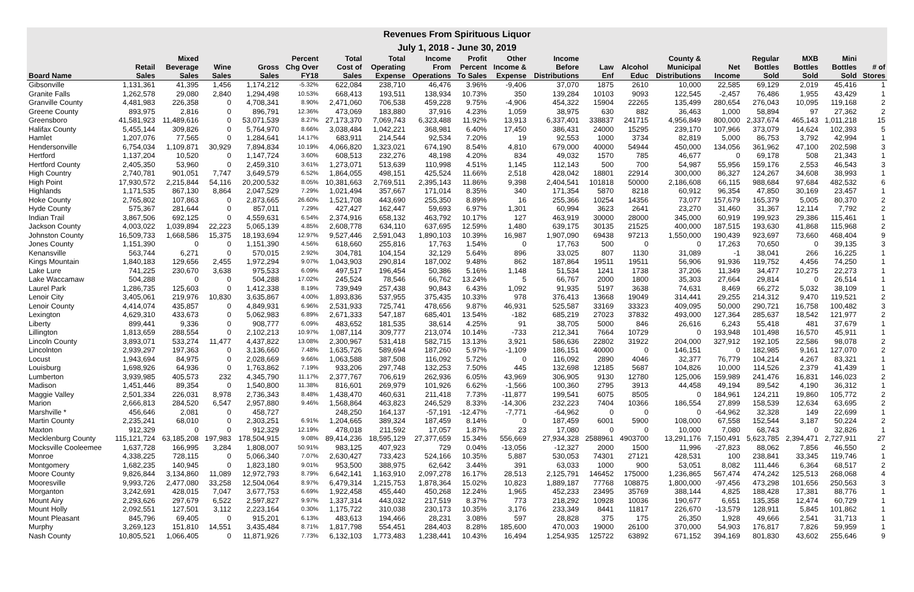Revenues From Spirituous Liquor
July 1, 2018 - June 30, 2019
| | | Mixed | | | Percent | Total | Total | Income | Profit | Other | Income | | | County & | | Regular | MXB | Mini | |
| --- | --- | --- | --- | --- | --- | --- | --- | --- | --- | --- | --- | --- | --- | --- | --- | --- | --- | --- | --- |
| | Retail | Beverage | Wine | Gross | Chg Over | Cost of | Operating | From | Percent | Income & | Before | Law | Alcohol | Municipal | Net | Bottles | Bottles | Bottles | # of |
| Board Name | Sales | Sales | Sales | Sales | FY18 | Sales | Expense | Operations | To Sales | Expense | Distributions | Enf | Educ | Distributions | Income | Sold | Sold | Sold | Stores |
| Gibsonville | 1,131,361 | 41,395 | 1,456 | 1,174,212 | -5.32% | 622,084 | 238,710 | 46,476 | 3.96% | -9,406 | 37,070 | 1875 | 2610 | 10,000 | 22,585 | 69,129 | 2,019 | 45,416 | 1 |
| Granite Falls | 1,262,578 | 29,080 | 2,840 | 1,294,498 | 10.53% | 668,413 | 193,511 | 138,934 | 10.73% | 350 | 139,284 | 10103 | 9093 | 122,545 | -2,457 | 76,486 | 1,955 | 43,429 | 1 |
| Granville County | 4,481,983 | 226,358 | 0 | 4,708,341 | 8.90% | 2,471,060 | 706,538 | 459,228 | 9.75% | -4,906 | 454,322 | 15904 | 22265 | 135,499 | 280,654 | 276,043 | 10,095 | 119,168 | 2 |
| Greene County | 893,975 | 2,816 | 0 | 896,791 | 12.36% | 473,069 | 183,880 | 37,916 | 4.23% | 1,059 | 38,975 | 630 | 882 | 36,463 | 1,000 | 58,894 | 97 | 27,362 | 2 |
| Greensboro | 41,581,923 | 11,489,616 | 0 | 53,071,539 | 8.27% | 27,173,370 | 7,069,743 | 6,323,488 | 11.92% | 13,913 | 6,337,401 | 338837 | 241715 | 4,956,849 | 800,000 | 2,337,674 | 465,143 | 1,011,218 | 15 |
| Halifax County | 5,455,144 | 309,826 | 0 | 5,764,970 | 8.66% | 3,038,484 | 1,042,221 | 368,981 | 6.40% | 17,450 | 386,431 | 24000 | 15295 | 239,170 | 107,966 | 373,079 | 14,624 | 102,393 | 5 |
| Hamlet | 1,207,076 | 77,565 | 0 | 1,284,641 | 14.17% | 683,911 | 214,544 | 92,534 | 7.20% | 19 | 92,553 | 1000 | 3734 | 82,819 | 5,000 | 86,753 | 3,792 | 42,994 | 1 |
| Hendersonville | 6,754,034 | 1,109,871 | 30,929 | 7,894,834 | 10.19% | 4,066,820 | 1,323,021 | 674,190 | 8.54% | 4,810 | 679,000 | 40000 | 54944 | 450,000 | 134,056 | 361,962 | 47,100 | 202,598 | 3 |
| Hertford | 1,137,204 | 10,520 | 0 | 1,147,724 | 3.60% | 608,513 | 232,276 | 48,198 | 4.20% | 834 | 49,032 | 1570 | 785 | 46,677 | 0 | 69,178 | 508 | 21,343 | 1 |
| Hertford County | 2,405,350 | 53,960 | 0 | 2,459,310 | 3.61% | 1,273,071 | 513,639 | 110,998 | 4.51% | 1,145 | 112,143 | 500 | 700 | 54,987 | 55,956 | 159,176 | 2,553 | 46,543 | 3 |
| High Country | 2,740,781 | 901,051 | 7,747 | 3,649,579 | 6.52% | 1,864,055 | 498,151 | 425,524 | 11.66% | 2,518 | 428,042 | 18801 | 22914 | 300,000 | 86,327 | 124,267 | 34,608 | 38,993 | 1 |
| High Point | 17,930,572 | 2,215,844 | 54,116 | 20,200,532 | 8.05% | 10,381,663 | 2,769,511 | 2,395,143 | 11.86% | 9,398 | 2,404,541 | 101818 | 50000 | 2,186,608 | 66,115 | 988,684 | 97,684 | 482,532 | 6 |
| Highlands | 1,171,535 | 867,130 | 8,864 | 2,047,529 | 7.29% | 1,021,494 | 357,667 | 171,014 | 8.35% | 340 | 171,354 | 5870 | 8218 | 60,912 | 96,354 | 47,850 | 30,169 | 23,457 | 1 |
| Hoke County | 2,765,802 | 107,863 | 0 | 2,873,665 | 26.60% | 1,521,708 | 443,690 | 255,350 | 8.89% | 16 | 255,366 | 10254 | 14356 | 73,077 | 157,679 | 165,379 | 5,005 | 80,370 | 2 |
| Hyde County | 575,367 | 281,644 | 0 | 857,011 | 7.29% | 427,427 | 162,447 | 59,693 | 6.97% | 1,301 | 60,994 | 3623 | 2641 | 23,270 | 31,460 | 31,367 | 12,114 | 7,792 | 2 |
| Indian Trail | 3,867,506 | 692,125 | 0 | 4,559,631 | 6.54% | 2,374,916 | 658,132 | 463,792 | 10.17% | 127 | 463,919 | 30000 | 28000 | 345,000 | 60,919 | 199,923 | 29,386 | 115,461 | 1 |
| Jackson County | 4,003,022 | 1,039,894 | 22,223 | 5,065,139 | 4.85% | 2,608,778 | 634,110 | 637,695 | 12.59% | 1,480 | 639,175 | 30135 | 21525 | 400,000 | 187,515 | 193,630 | 41,868 | 115,968 | 2 |
| Johnston County | 16,509,733 | 1,668,586 | 15,375 | 18,193,694 | 12.97% | 9,527,446 | 2,591,043 | 1,890,103 | 10.39% | 16,987 | 1,907,090 | 69438 | 97213 | 1,550,000 | 190,439 | 923,697 | 73,660 | 468,404 | 9 |
| Jones County | 1,151,390 | 0 | 0 | 1,151,390 | 4.56% | 618,660 | 255,816 | 17,763 | 1.54% | 0 | 17,763 | 500 | 0 | 0 | 17,263 | 70,650 | 0 | 39,135 | 3 |
| Kenansville | 563,744 | 6,271 | 0 | 570,015 | 2.92% | 304,781 | 104,154 | 32,129 | 5.64% | 896 | 33,025 | 807 | 1130 | 31,089 | -1 | 38,041 | 266 | 16,225 | 1 |
| Kings Mountain | 1,840,183 | 129,656 | 2,455 | 1,972,294 | 9.07% | 1,043,903 | 290,814 | 187,002 | 9.48% | 862 | 187,864 | 19511 | 19511 | 56,906 | 91,936 | 119,752 | 4,456 | 74,250 | 1 |
| Lake Lure | 741,225 | 230,670 | 3,638 | 975,533 | 6.09% | 497,517 | 196,454 | 50,386 | 5.16% | 1,148 | 51,534 | 1241 | 1738 | 37,206 | 11,349 | 34,477 | 10,275 | 22,273 | 1 |
| Lake Waccamaw | 504,288 | 0 | 0 | 504,288 | 17.02% | 245,524 | 78,546 | 66,762 | 13.24% | 5 | 66,767 | 2000 | 1800 | 35,303 | 27,664 | 29,814 | 0 | 26,514 | 1 |
| Laurel Park | 1,286,735 | 125,603 | 0 | 1,412,338 | 8.19% | 739,949 | 257,438 | 90,843 | 6.43% | 1,092 | 91,935 | 5197 | 3638 | 74,631 | 8,469 | 66,272 | 5,032 | 38,109 | 1 |
| Lenoir City | 3,405,061 | 219,976 | 10,830 | 3,635,867 | 4.00% | 1,893,836 | 537,955 | 375,435 | 10.33% | 978 | 376,413 | 13668 | 19049 | 314,441 | 29,255 | 214,312 | 9,470 | 119,521 | 2 |
| Lenoir County | 4,414,074 | 435,857 | 0 | 4,849,931 | 6.96% | 2,531,933 | 725,741 | 478,656 | 9.87% | 46,931 | 525,587 | 33169 | 33323 | 409,095 | 50,000 | 290,721 | 16,758 | 100,482 | 3 |
| Lexington | 4,629,310 | 433,673 | 0 | 5,062,983 | 6.89% | 2,671,333 | 547,187 | 685,401 | 13.54% | -182 | 685,219 | 27023 | 37832 | 493,000 | 127,364 | 285,637 | 18,542 | 121,977 | 2 |
| Liberty | 899,441 | 9,336 | 0 | 908,777 | 6.09% | 483,652 | 181,535 | 38,614 | 4.25% | 91 | 38,705 | 5000 | 846 | 26,616 | 6,243 | 55,418 | 481 | 37,679 | 1 |
| Lillington | 1,813,659 | 288,554 | 0 | 2,102,213 | 10.97% | 1,087,114 | 309,777 | 213,074 | 10.14% | -733 | 212,341 | 7664 | 10729 | 0 | 193,948 | 101,498 | 16,570 | 45,911 | 1 |
| Lincoln County | 3,893,071 | 533,274 | 11,477 | 4,437,822 | 13.08% | 2,300,967 | 531,418 | 582,715 | 13.13% | 3,921 | 586,636 | 22802 | 31922 | 204,000 | 327,912 | 192,105 | 22,586 | 98,078 | 2 |
| Lincolnton | 2,939,297 | 197,363 | 0 | 3,136,660 | 7.48% | 1,635,726 | 589,694 | 187,260 | 5.97% | -1,109 | 186,151 | 40000 | 0 | 146,151 | 0 | 182,985 | 9,161 | 127,070 | 2 |
| Locust | 1,943,694 | 84,975 | 0 | 2,028,669 | 9.66% | 1,063,588 | 387,508 | 116,092 | 5.72% | 0 | 116,092 | 2890 | 4046 | 32,377 | 76,779 | 104,214 | 4,267 | 83,321 | 1 |
| Louisburg | 1,698,926 | 64,936 | 0 | 1,763,862 | 7.19% | 933,206 | 297,748 | 132,253 | 7.50% | 445 | 132,698 | 12185 | 5687 | 104,826 | 10,000 | 114,526 | 2,379 | 41,439 | 1 |
| Lumberton | 3,939,985 | 405,573 | 232 | 4,345,790 | 11.17% | 2,377,767 | 706,619 | 262,936 | 6.05% | 43,969 | 306,905 | 9130 | 12780 | 125,006 | 159,989 | 241,476 | 16,831 | 146,023 | 2 |
| Madison | 1,451,446 | 89,354 | 0 | 1,540,800 | 11.38% | 816,601 | 269,979 | 101,926 | 6.62% | -1,566 | 100,360 | 2795 | 3913 | 44,458 | 49,194 | 89,542 | 4,190 | 36,312 | 1 |
| Maggie Valley | 2,501,334 | 226,031 | 8,978 | 2,736,343 | 8.48% | 1,438,470 | 460,631 | 211,418 | 7.73% | -11,877 | 199,541 | 6075 | 8505 | 0 | 184,961 | 124,211 | 19,860 | 105,772 | 2 |
| Marion | 2,666,813 | 284,520 | 6,547 | 2,957,880 | 9.46% | 1,568,864 | 463,823 | 246,529 | 8.33% | -14,306 | 232,223 | 7404 | 10366 | 186,554 | 27,899 | 158,539 | 12,634 | 63,695 | 2 |
| Marshville * | 456,646 | 2,081 | 0 | 458,727 | | 248,250 | 164,137 | -57,191 | -12.47% | -7,771 | -64,962 | 0 | 0 | 0 | -64,962 | 32,328 | 149 | 22,699 | 1 |
| Martin County | 2,235,241 | 68,010 | 0 | 2,303,251 | 6.91% | 1,204,665 | 389,324 | 187,459 | 8.14% | 0 | 187,459 | 6001 | 5900 | 108,000 | 67,558 | 152,544 | 3,187 | 50,224 | 2 |
| Maxton | 912,329 | 0 | 0 | 912,329 | 12.19% | 478,018 | 211,592 | 17,057 | 1.87% | 23 | 17,080 | 0 | 0 | 10,000 | 7,080 | 68,743 | 0 | 32,826 | 1 |
| Mecklenburg County | 115,121,724 | 63,185,208 | 197,983 | 178,504,915 | 9.08% | 89,414,236 | 18,595,129 | 27,377,659 | 15.34% | 556,669 | 27,934,328 | 2588961 | 4903700 | 13,291,176 | 7,150,491 | 5,623,785 | 2,394,471 | 2,727,911 | 27 |
| Mocksville Cooleemee | 1,637,728 | 166,995 | 3,284 | 1,808,007 | 50.91% | 983,125 | 407,923 | 729 | 0.04% | -13,056 | -12,327 | 2000 | 1500 | 11,996 | -27,823 | 88,062 | 7,856 | 46,550 | 2 |
| Monroe | 4,338,225 | 728,115 | 0 | 5,066,340 | 7.07% | 2,630,427 | 733,423 | 524,166 | 10.35% | 5,887 | 530,053 | 74301 | 27121 | 428,531 | 100 | 238,841 | 33,345 | 119,746 | 1 |
| Montgomery | 1,682,235 | 140,945 | 0 | 1,823,180 | 9.01% | 953,500 | 388,975 | 62,642 | 3.44% | 391 | 63,033 | 1000 | 900 | 53,051 | 8,082 | 111,446 | 6,364 | 68,517 | 2 |
| Moore County | 9,826,844 | 3,134,860 | 11,089 | 12,972,793 | 8.79% | 6,642,141 | 1,163,910 | 2,097,278 | 16.17% | 28,513 | 2,125,791 | 146452 | 175000 | 1,236,865 | 567,474 | 474,242 | 125,513 | 268,068 | 4 |
| Mooresville | 9,993,726 | 2,477,080 | 33,258 | 12,504,064 | 8.97% | 6,479,314 | 1,215,753 | 1,878,364 | 15.02% | 10,823 | 1,889,187 | 77768 | 108875 | 1,800,000 | -97,456 | 473,298 | 101,656 | 250,563 | 3 |
| Morganton | 3,242,691 | 428,015 | 7,047 | 3,677,753 | 6.69% | 1,922,458 | 455,440 | 450,268 | 12.24% | 1,965 | 452,233 | 23495 | 35769 | 388,144 | 4,825 | 188,428 | 17,381 | 88,776 | 1 |
| Mount Airy | 2,293,626 | 297,679 | 6,522 | 2,597,827 | 9.97% | 1,337,314 | 443,032 | 217,519 | 8.37% | 773 | 218,292 | 10928 | 10036 | 190,677 | 6,651 | 135,358 | 12,474 | 60,729 | 1 |
| Mount Holly | 2,092,551 | 127,501 | 3,112 | 2,223,164 | 0.30% | 1,175,722 | 310,038 | 230,173 | 10.35% | 3,176 | 233,349 | 8441 | 11817 | 226,670 | -13,579 | 128,911 | 5,845 | 101,862 | 1 |
| Mount Pleasant | 845,796 | 69,405 | 0 | 915,201 | 6.13% | 483,613 | 194,466 | 28,231 | 3.08% | 597 | 28,828 | 375 | 175 | 26,350 | 1,928 | 49,666 | 2,541 | 31,713 | 1 |
| Murphy | 3,269,123 | 151,810 | 14,551 | 3,435,484 | 8.71% | 1,817,798 | 554,451 | 284,403 | 8.28% | 185,600 | 470,003 | 19000 | 26100 | 370,000 | 54,903 | 176,817 | 7,826 | 59,959 | 1 |
| Nash County | 10,805,521 | 1,066,405 | 0 | 11,871,926 | 7.73% | 6,132,103 | 1,773,483 | 1,238,441 | 10.43% | 16,494 | 1,254,935 | 125722 | 63892 | 671,152 | 394,169 | 801,830 | 43,602 | 255,646 | 9 |